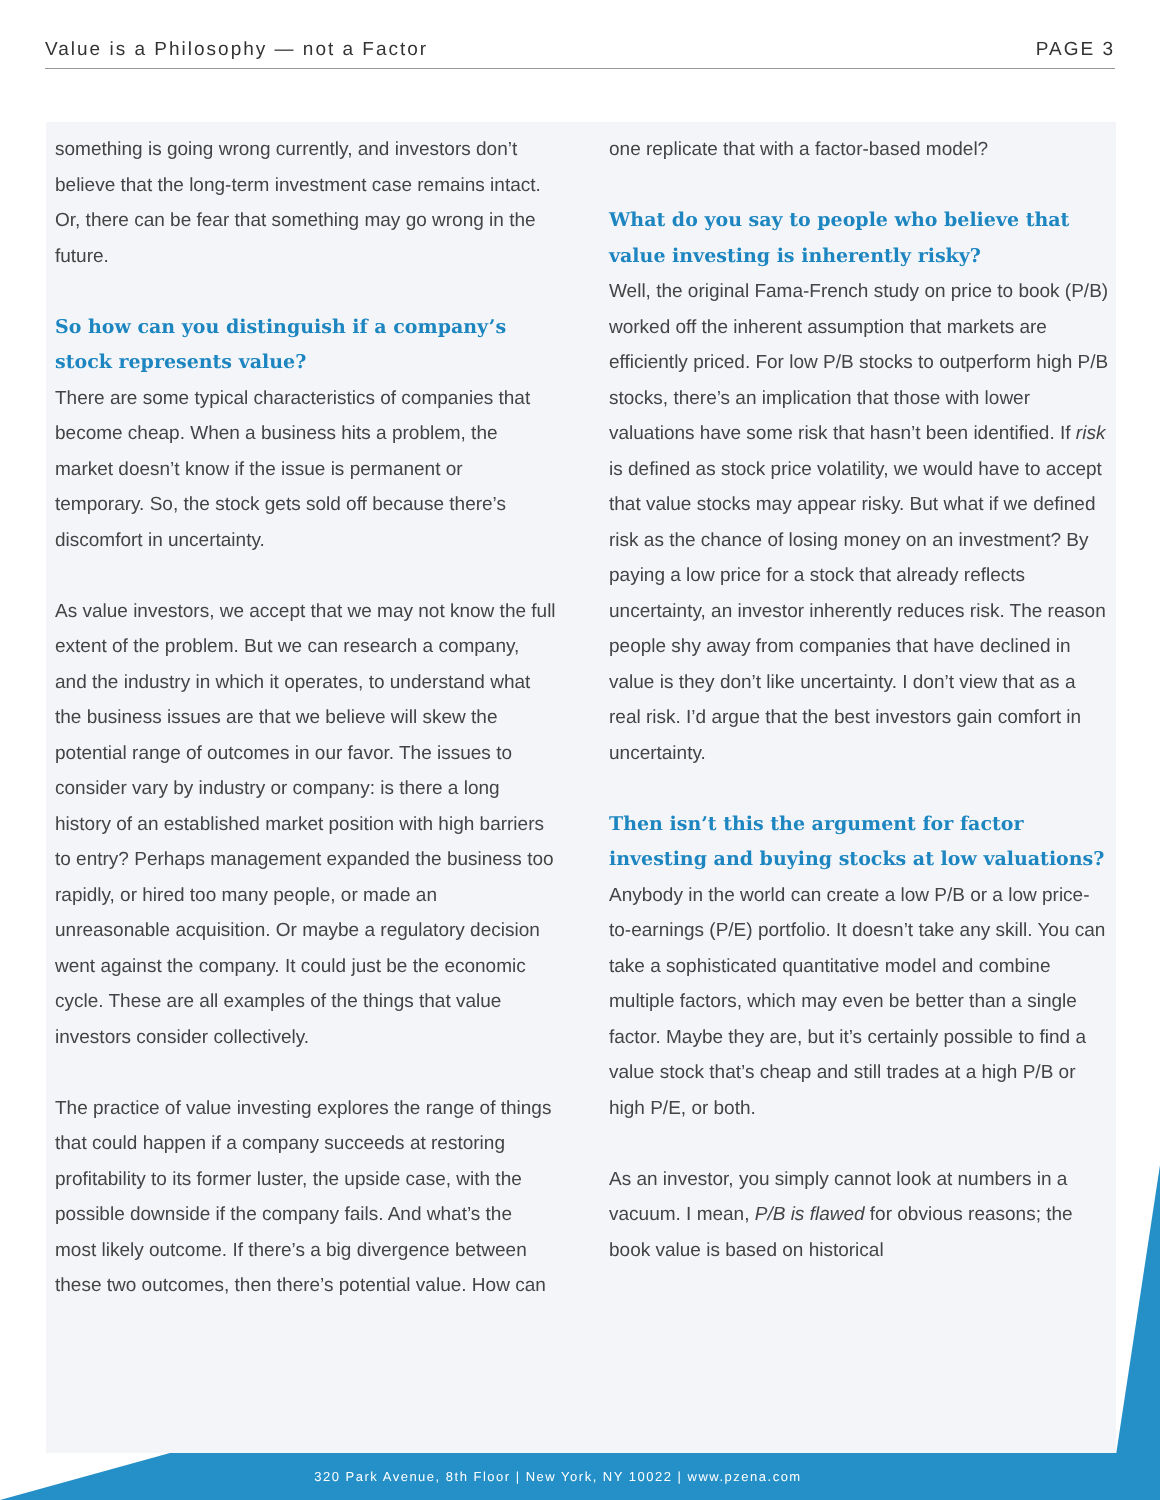Value is a Philosophy — not a Factor PAGE 3
something is going wrong currently, and investors don’t believe that the long-term investment case remains intact. Or, there can be fear that something may go wrong in the future.
So how can you distinguish if a company’s stock represents value?
There are some typical characteristics of companies that become cheap. When a business hits a problem, the market doesn’t know if the issue is permanent or temporary. So, the stock gets sold off because there’s discomfort in uncertainty.
As value investors, we accept that we may not know the full extent of the problem. But we can research a company, and the industry in which it operates, to understand what the business issues are that we believe will skew the potential range of outcomes in our favor. The issues to consider vary by industry or company: is there a long history of an established market position with high barriers to entry? Perhaps management expanded the business too rapidly, or hired too many people, or made an unreasonable acquisition. Or maybe a regulatory decision went against the company. It could just be the economic cycle. These are all examples of the things that value investors consider collectively.
The practice of value investing explores the range of things that could happen if a company succeeds at restoring profitability to its former luster, the upside case, with the possible downside if the company fails. And what’s the most likely outcome. If there’s a big divergence between these two outcomes, then there’s potential value. How can
one replicate that with a factor-based model?
What do you say to people who believe that value investing is inherently risky?
Well, the original Fama-French study on price to book (P/B) worked off the inherent assumption that markets are efficiently priced. For low P/B stocks to outperform high P/B stocks, there’s an implication that those with lower valuations have some risk that hasn’t been identified. If risk is defined as stock price volatility, we would have to accept that value stocks may appear risky. But what if we defined risk as the chance of losing money on an investment? By paying a low price for a stock that already reflects uncertainty, an investor inherently reduces risk. The reason people shy away from companies that have declined in value is they don’t like uncertainty. I don’t view that as a real risk. I’d argue that the best investors gain comfort in uncertainty.
Then isn’t this the argument for factor investing and buying stocks at low valuations?
Anybody in the world can create a low P/B or a low price-to-earnings (P/E) portfolio. It doesn’t take any skill. You can take a sophisticated quantitative model and combine multiple factors, which may even be better than a single factor. Maybe they are, but it’s certainly possible to find a value stock that’s cheap and still trades at a high P/B or high P/E, or both.
As an investor, you simply cannot look at numbers in a vacuum. I mean, P/B is flawed for obvious reasons; the book value is based on historical
320 Park Avenue, 8th Floor | New York, NY 10022 | www.pzena.com